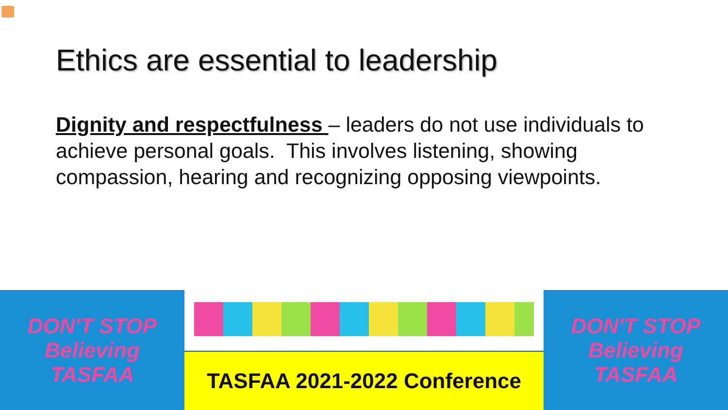Ethics are essential to leadership
Dignity and respectfulness – leaders do not use individuals to achieve personal goals. This involves listening, showing compassion, hearing and recognizing opposing viewpoints.
DON'T STOP Believing TASFAA
TASFAA 2021-2022 Conference
DON'T STOP Believing TASFAA